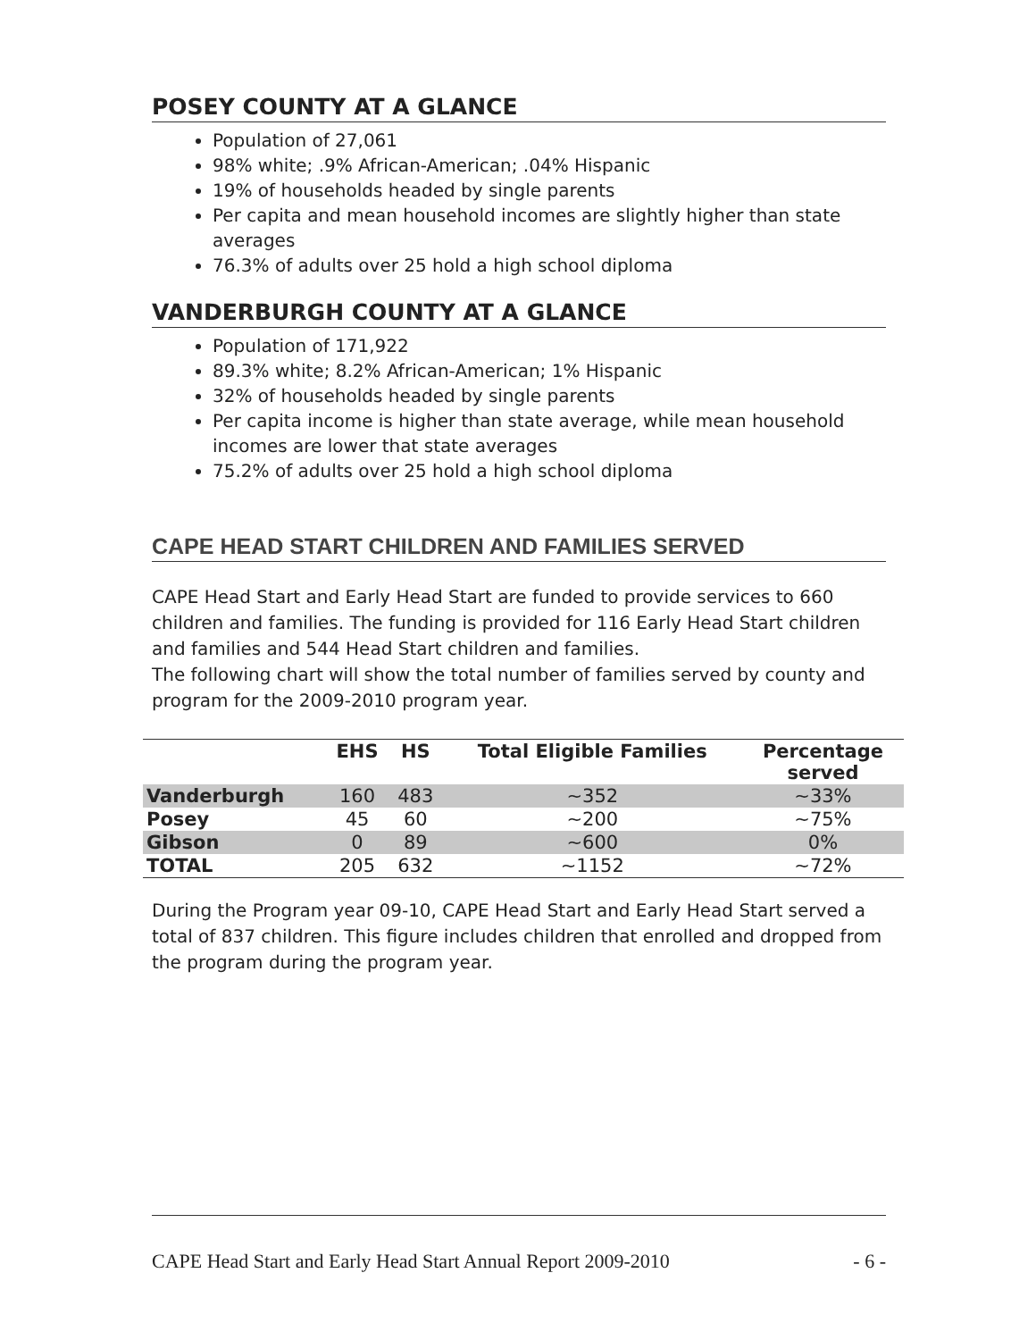POSEY COUNTY AT A GLANCE
Population of 27,061
98% white; .9% African-American; .04% Hispanic
19% of households headed by single parents
Per capita and mean household incomes are slightly higher than state averages
76.3% of adults over 25 hold a high school diploma
VANDERBURGH COUNTY AT A GLANCE
Population of 171,922
89.3% white; 8.2% African-American; 1% Hispanic
32% of households headed by single parents
Per capita income is higher than state average, while mean household incomes are lower that state averages
75.2% of adults over 25 hold a high school diploma
CAPE HEAD START CHILDREN AND FAMILIES SERVED
CAPE Head Start and Early Head Start are funded to provide services to 660 children and families. The funding is provided for 116 Early Head Start children and families and 544 Head Start children and families.
The following chart will show the total number of families served by county and program for the 2009-2010 program year.
| | EHS | HS | Total Eligible Families | Percentage served |
| --- | --- | --- | --- | --- |
| Vanderburgh | 160 | 483 | ~352 | ~33% |
| Posey | 45 | 60 | ~200 | ~75% |
| Gibson | 0 | 89 | ~600 | 0% |
| TOTAL | 205 | 632 | ~1152 | ~72% |
During the Program year 09-10, CAPE Head Start and Early Head Start served a total of 837 children. This figure includes children that enrolled and dropped from the program during the program year.
CAPE Head Start and Early Head Start Annual Report 2009-2010 - 6 -